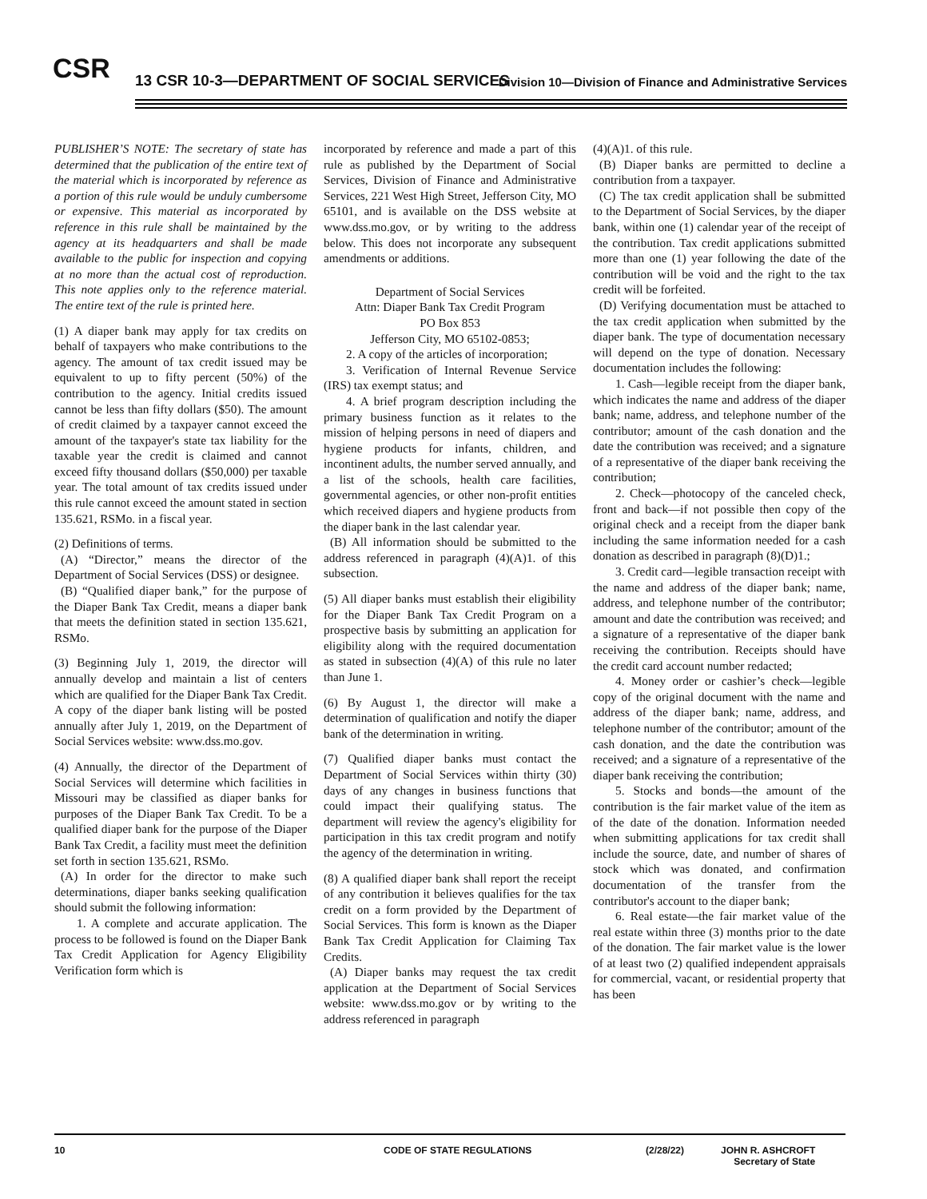CSR
13 CSR 10-3—DEPARTMENT OF SOCIAL SERVICES
Division 10—Division of Finance and Administrative Services
PUBLISHER’S NOTE: The secretary of state has determined that the publication of the entire text of the material which is incorporated by reference as a portion of this rule would be unduly cumbersome or expensive. This material as incorporated by reference in this rule shall be maintained by the agency at its headquarters and shall be made available to the public for inspection and copying at no more than the actual cost of reproduction. This note applies only to the reference material. The entire text of the rule is printed here.
(1) A diaper bank may apply for tax credits on behalf of taxpayers who make contributions to the agency. The amount of tax credit issued may be equivalent to up to fifty percent (50%) of the contribution to the agency. Initial credits issued cannot be less than fifty dollars ($50). The amount of credit claimed by a taxpayer cannot exceed the amount of the taxpayer's state tax liability for the taxable year the credit is claimed and cannot exceed fifty thousand dollars ($50,000) per taxable year. The total amount of tax credits issued under this rule cannot exceed the amount stated in section 135.621, RSMo. in a fiscal year.
(2) Definitions of terms.
(A) “Director,” means the director of the Department of Social Services (DSS) or designee.
(B) “Qualified diaper bank,” for the purpose of the Diaper Bank Tax Credit, means a diaper bank that meets the definition stated in section 135.621, RSMo.
(3) Beginning July 1, 2019, the director will annually develop and maintain a list of centers which are qualified for the Diaper Bank Tax Credit. A copy of the diaper bank listing will be posted annually after July 1, 2019, on the Department of Social Services website: www.dss.mo.gov.
(4) Annually, the director of the Department of Social Services will determine which facilities in Missouri may be classified as diaper banks for purposes of the Diaper Bank Tax Credit. To be a qualified diaper bank for the purpose of the Diaper Bank Tax Credit, a facility must meet the definition set forth in section 135.621, RSMo.
(A) In order for the director to make such determinations, diaper banks seeking qualification should submit the following information:
1. A complete and accurate application. The process to be followed is found on the Diaper Bank Tax Credit Application for Agency Eligibility Verification form which is
incorporated by reference and made a part of this rule as published by the Department of Social Services, Division of Finance and Administrative Services, 221 West High Street, Jefferson City, MO 65101, and is available on the DSS website at www.dss.mo.gov, or by writing to the address below. This does not incorporate any subsequent amendments or additions.
Department of Social Services
Attn: Diaper Bank Tax Credit Program
PO Box 853
Jefferson City, MO 65102-0853;
2. A copy of the articles of incorporation;
3. Verification of Internal Revenue Service (IRS) tax exempt status; and
4. A brief program description including the primary business function as it relates to the mission of helping persons in need of diapers and hygiene products for infants, children, and incontinent adults, the number served annually, and a list of the schools, health care facilities, governmental agencies, or other non-profit entities which received diapers and hygiene products from the diaper bank in the last calendar year.
(B) All information should be submitted to the address referenced in paragraph (4)(A)1. of this subsection.
(5) All diaper banks must establish their eligibility for the Diaper Bank Tax Credit Program on a prospective basis by submitting an application for eligibility along with the required documentation as stated in subsection (4)(A) of this rule no later than June 1.
(6) By August 1, the director will make a determination of qualification and notify the diaper bank of the determination in writing.
(7) Qualified diaper banks must contact the Department of Social Services within thirty (30) days of any changes in business functions that could impact their qualifying status. The department will review the agency's eligibility for participation in this tax credit program and notify the agency of the determination in writing.
(8) A qualified diaper bank shall report the receipt of any contribution it believes qualifies for the tax credit on a form provided by the Department of Social Services. This form is known as the Diaper Bank Tax Credit Application for Claiming Tax Credits.
(A) Diaper banks may request the tax credit application at the Department of Social Services website: www.dss.mo.gov or by writing to the address referenced in paragraph
(4)(A)1. of this rule.
(B) Diaper banks are permitted to decline a contribution from a taxpayer.
(C) The tax credit application shall be submitted to the Department of Social Services, by the diaper bank, within one (1) calendar year of the receipt of the contribution. Tax credit applications submitted more than one (1) year following the date of the contribution will be void and the right to the tax credit will be forfeited.
(D) Verifying documentation must be attached to the tax credit application when submitted by the diaper bank. The type of documentation necessary will depend on the type of donation. Necessary documentation includes the following:
1. Cash—legible receipt from the diaper bank, which indicates the name and address of the diaper bank; name, address, and telephone number of the contributor; amount of the cash donation and the date the contribution was received; and a signature of a representative of the diaper bank receiving the contribution;
2. Check—photocopy of the canceled check, front and back—if not possible then copy of the original check and a receipt from the diaper bank including the same information needed for a cash donation as described in paragraph (8)(D)1.;
3. Credit card—legible transaction receipt with the name and address of the diaper bank; name, address, and telephone number of the contributor; amount and date the contribution was received; and a signature of a representative of the diaper bank receiving the contribution. Receipts should have the credit card account number redacted;
4. Money order or cashier’s check—legible copy of the original document with the name and address of the diaper bank; name, address, and telephone number of the contributor; amount of the cash donation, and the date the contribution was received; and a signature of a representative of the diaper bank receiving the contribution;
5. Stocks and bonds—the amount of the contribution is the fair market value of the item as of the date of the donation. Information needed when submitting applications for tax credit shall include the source, date, and number of shares of stock which was donated, and confirmation documentation of the transfer from the contributor's account to the diaper bank;
6. Real estate—the fair market value of the real estate within three (3) months prior to the date of the donation. The fair market value is the lower of at least two (2) qualified independent appraisals for commercial, vacant, or residential property that has been
10 CODE OF STATE REGULATIONS (2/28/22) JOHN R. ASHCROFT
Secretary of State